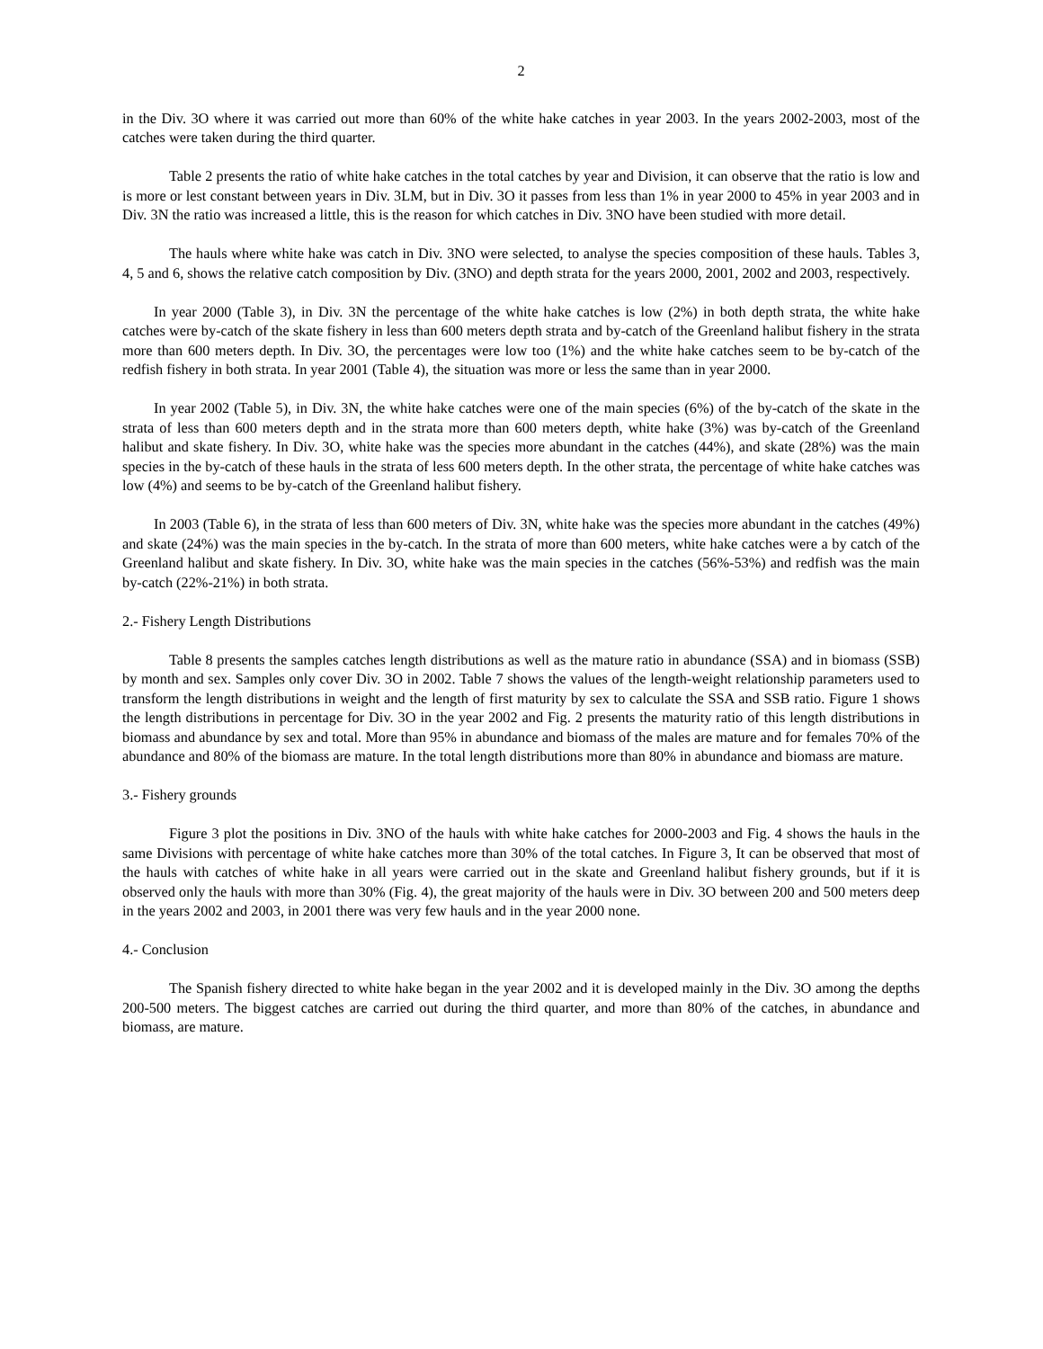2
in the Div. 3O where it was carried out more than 60% of the white hake catches in year 2003. In the years 2002-2003, most of the catches were taken during the third quarter.
Table 2 presents the ratio of white hake catches in the total catches by year and Division, it can observe that the ratio is low and is more or lest constant between years in Div. 3LM, but in Div. 3O it passes from less than 1% in year 2000 to 45% in year 2003 and in Div. 3N the ratio was increased a little, this is the reason for which catches in Div. 3NO have been studied with more detail.
The hauls where white hake was catch in Div. 3NO were selected, to analyse the species composition of these hauls. Tables 3, 4, 5 and 6, shows the relative catch composition by Div. (3NO) and depth strata for the years 2000, 2001, 2002 and 2003, respectively.
In year 2000 (Table 3), in Div. 3N the percentage of the white hake catches is low (2%) in both depth strata, the white hake catches were by-catch of the skate fishery in less than 600 meters depth strata and by-catch of the Greenland halibut fishery in the strata more than 600 meters depth. In Div. 3O, the percentages were low too (1%) and the white hake catches seem to be by-catch of the redfish fishery in both strata. In year 2001 (Table 4), the situation was more or less the same than in year 2000.
In year 2002 (Table 5), in Div. 3N, the white hake catches were one of the main species (6%) of the by-catch of the skate in the strata of less than 600 meters depth and in the strata more than 600 meters depth, white hake (3%) was by-catch of the Greenland halibut and skate fishery. In Div. 3O, white hake was the species more abundant in the catches (44%), and skate (28%) was the main species in the by-catch of these hauls in the strata of less 600 meters depth. In the other strata, the percentage of white hake catches was low (4%) and seems to be by-catch of the Greenland halibut fishery.
In 2003 (Table 6), in the strata of less than 600 meters of Div. 3N, white hake was the species more abundant in the catches (49%) and skate (24%) was the main species in the by-catch. In the strata of more than 600 meters, white hake catches were a by catch of the Greenland halibut and skate fishery. In Div. 3O, white hake was the main species in the catches (56%-53%) and redfish was the main by-catch (22%-21%) in both strata.
2.- Fishery Length Distributions
Table 8 presents the samples catches length distributions as well as the mature ratio in abundance (SSA) and in biomass (SSB) by month and sex. Samples only cover Div. 3O in 2002. Table 7 shows the values of the length-weight relationship parameters used to transform the length distributions in weight and the length of first maturity by sex to calculate the SSA and SSB ratio. Figure 1 shows the length distributions in percentage for Div. 3O in the year 2002 and Fig. 2 presents the maturity ratio of this length distributions in biomass and abundance by sex and total. More than 95% in abundance and biomass of the males are mature and for females 70% of the abundance and 80% of the biomass are mature. In the total length distributions more than 80% in abundance and biomass are mature.
3.- Fishery grounds
Figure 3 plot the positions in Div. 3NO of the hauls with white hake catches for 2000-2003 and Fig. 4 shows the hauls in the same Divisions with percentage of white hake catches more than 30% of the total catches. In Figure 3, It can be observed that most of the hauls with catches of white hake in all years were carried out in the skate and Greenland halibut fishery grounds, but if it is observed only the hauls with more than 30% (Fig. 4), the great majority of the hauls were in Div. 3O between 200 and 500 meters deep in the years 2002 and 2003, in 2001 there was very few hauls and in the year 2000 none.
4.- Conclusion
The Spanish fishery directed to white hake began in the year 2002 and it is developed mainly in the Div. 3O among the depths 200-500 meters. The biggest catches are carried out during the third quarter, and more than 80% of the catches, in abundance and biomass, are mature.